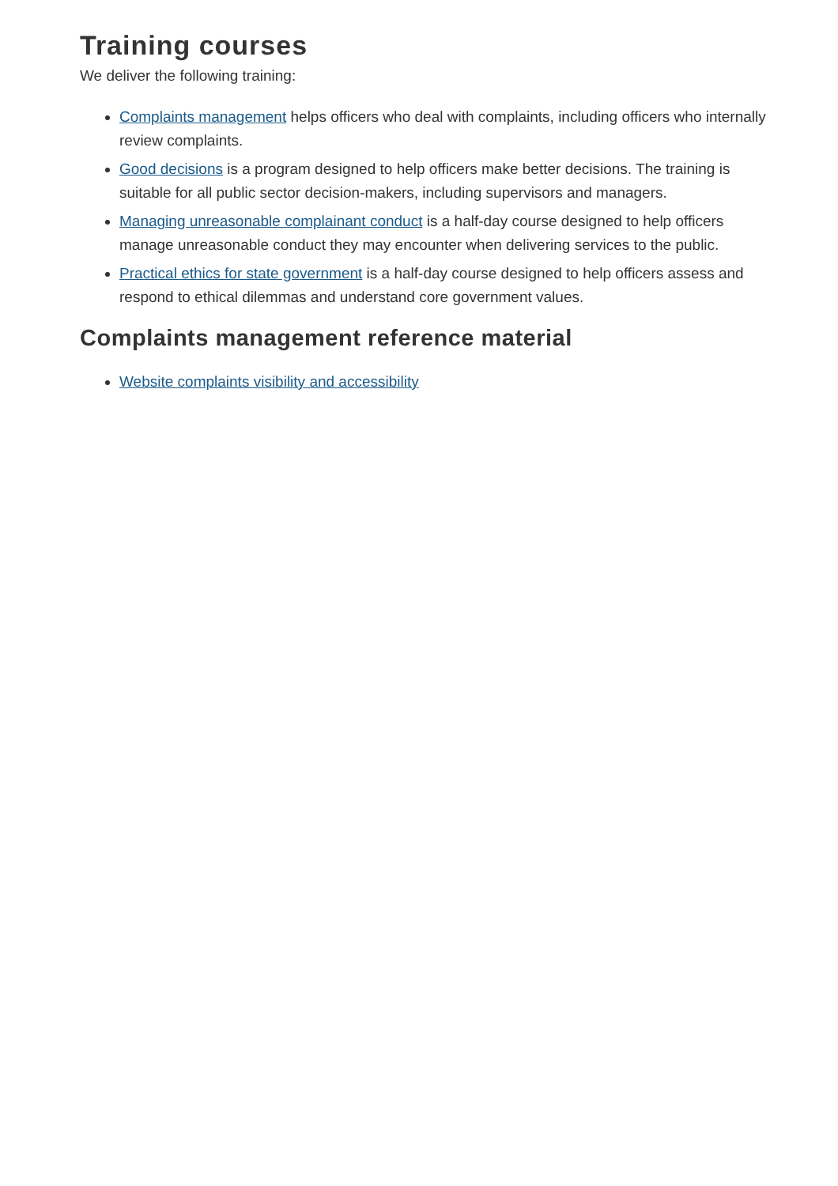Training courses
We deliver the following training:
Complaints management helps officers who deal with complaints, including officers who internally review complaints.
Good decisions is a program designed to help officers make better decisions. The training is suitable for all public sector decision-makers, including supervisors and managers.
Managing unreasonable complainant conduct is a half-day course designed to help officers manage unreasonable conduct they may encounter when delivering services to the public.
Practical ethics for state government is a half-day course designed to help officers assess and respond to ethical dilemmas and understand core government values.
Complaints management reference material
Website complaints visibility and accessibility